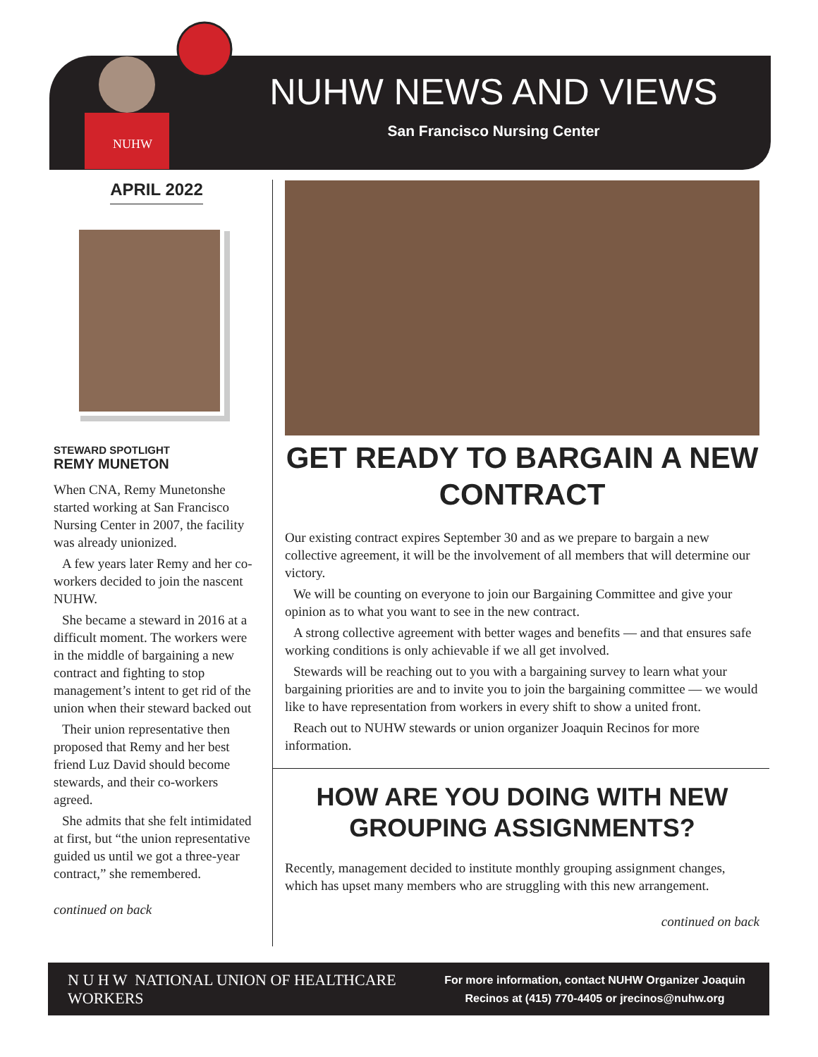NUHW
NUHW NEWS AND VIEWS
San Francisco Nursing Center
APRIL 2022
STEWARD SPOTLIGHT
REMY MUNETON
When CNA, Remy Munetonshe started working at San Francisco Nursing Center in 2007, the facility was already unionized.
A few years later Remy and her co-workers decided to join the nascent NUHW.
She became a steward in 2016 at a difficult moment. The workers were in the middle of bargaining a new contract and fighting to stop management’s intent to get rid of the union when their steward backed out
Their union representative then proposed that Remy and her best friend Luz David should become stewards, and their co-workers agreed.
She admits that she felt intimidated at first, but “the union representative guided us until we got a three-year contract,” she remembered.
continued on back
GET READY TO BARGAIN A NEW CONTRACT
Our existing contract expires September 30 and as we prepare to bargain a new collective agreement, it will be the involvement of all members that will determine our victory.
We will be counting on everyone to join our Bargaining Committee and give your opinion as to what you want to see in the new contract.
A strong collective agreement with better wages and benefits — and that ensures safe working conditions is only achievable if we all get involved.
Stewards will be reaching out to you with a bargaining survey to learn what your bargaining priorities are and to invite you to join the bargaining committee — we would like to have representation from workers in every shift to show a united front.
Reach out to NUHW stewards or union organizer Joaquin Recinos for more information.
HOW ARE YOU DOING WITH NEW GROUPING ASSIGNMENTS?
Recently, management decided to institute monthly grouping assignment changes, which has upset many members who are struggling with this new arrangement.
continued on back
N U H W NATIONAL UNION OF HEALTHCARE WORKERS
For more information, contact NUHW Organizer Joaquin
Recinos at (415) 770-4405 or jrecinos@nuhw.org